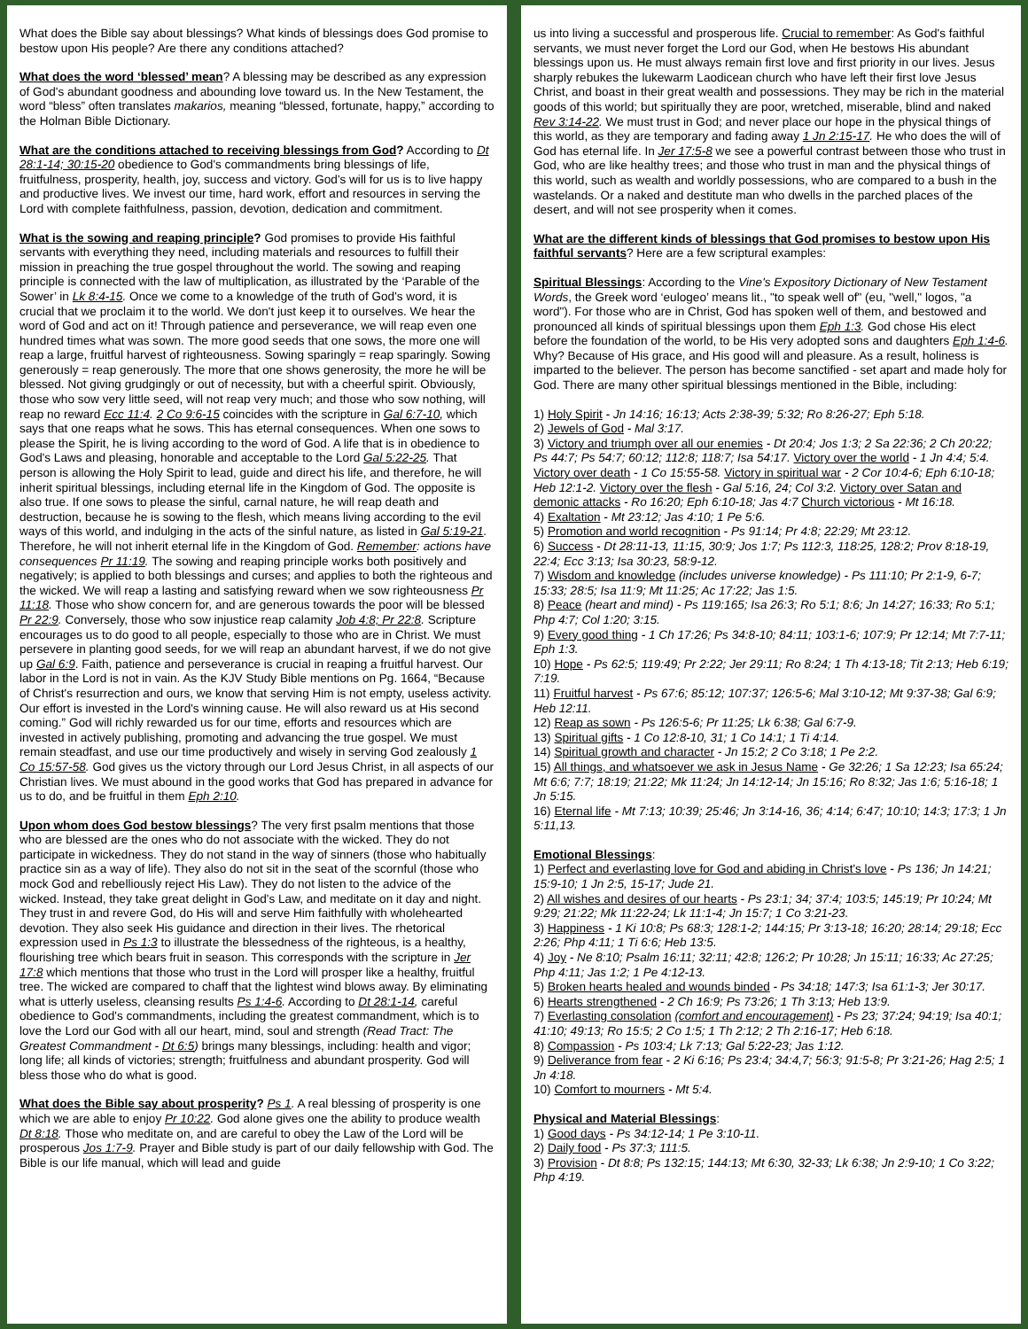What does the Bible say about blessings? What kinds of blessings does God promise to bestow upon His people? Are there any conditions attached?
What does the word ‘blessed’ mean? A blessing may be described as any expression of God's abundant goodness and abounding love toward us. In the New Testament, the word “bless” often translates makarios, meaning “blessed, fortunate, happy,” according to the Holman Bible Dictionary.
What are the conditions attached to receiving blessings from God? According to Dt 28:1-14; 30:15-20 obedience to God's commandments bring blessings of life, fruitfulness, prosperity, health, joy, success and victory. God's will for us is to live happy and productive lives. We invest our time, hard work, effort and resources in serving the Lord with complete faithfulness, passion, devotion, dedication and commitment.
What is the sowing and reaping principle? God promises to provide His faithful servants with everything they need, including materials and resources to fulfill their mission in preaching the true gospel throughout the world. The sowing and reaping principle is connected with the law of multiplication, as illustrated by the ‘Parable of the Sower’ in Lk 8:4-15. Once we come to a knowledge of the truth of God's word, it is crucial that we proclaim it to the world. We don't just keep it to ourselves. We hear the word of God and act on it! Through patience and perseverance, we will reap even one hundred times what was sown. The more good seeds that one sows, the more one will reap a large, fruitful harvest of righteousness. Sowing sparingly = reap sparingly. Sowing generously = reap generously. The more that one shows generosity, the more he will be blessed. Not giving grudgingly or out of necessity, but with a cheerful spirit. Obviously, those who sow very little seed, will not reap very much; and those who sow nothing, will reap no reward Ecc 11:4. 2 Co 9:6-15 coincides with the scripture in Gal 6:7-10, which says that one reaps what he sows. This has eternal consequences. When one sows to please the Spirit, he is living according to the word of God. A life that is in obedience to God's Laws and pleasing, honorable and acceptable to the Lord Gal 5:22-25. That person is allowing the Holy Spirit to lead, guide and direct his life, and therefore, he will inherit spiritual blessings, including eternal life in the Kingdom of God. The opposite is also true. If one sows to please the sinful, carnal nature, he will reap death and destruction, because he is sowing to the flesh, which means living according to the evil ways of this world, and indulging in the acts of the sinful nature, as listed in Gal 5:19-21. Therefore, he will not inherit eternal life in the Kingdom of God. Remember: actions have consequences Pr 11:19. The sowing and reaping principle works both positively and negatively; is applied to both blessings and curses; and applies to both the righteous and the wicked. We will reap a lasting and satisfying reward when we sow righteousness Pr 11:18. Those who show concern for, and are generous towards the poor will be blessed Pr 22:9. Conversely, those who sow injustice reap calamity Job 4:8; Pr 22:8. Scripture encourages us to do good to all people, especially to those who are in Christ. We must persevere in planting good seeds, for we will reap an abundant harvest, if we do not give up Gal 6:9. Faith, patience and perseverance is crucial in reaping a fruitful harvest. Our labor in the Lord is not in vain. As the KJV Study Bible mentions on Pg. 1664, “Because of Christ's resurrection and ours, we know that serving Him is not empty, useless activity. Our effort is invested in the Lord's winning cause. He will also reward us at His second coming.” God will richly rewarded us for our time, efforts and resources which are invested in actively publishing, promoting and advancing the true gospel. We must remain steadfast, and use our time productively and wisely in serving God zealously 1 Co 15:57-58. God gives us the victory through our Lord Jesus Christ, in all aspects of our Christian lives. We must abound in the good works that God has prepared in advance for us to do, and be fruitful in them Eph 2:10.
Upon whom does God bestow blessings? The very first psalm mentions that those who are blessed are the ones who do not associate with the wicked. They do not participate in wickedness. They do not stand in the way of sinners (those who habitually practice sin as a way of life). They also do not sit in the seat of the scornful (those who mock God and rebelliously reject His Law). They do not listen to the advice of the wicked. Instead, they take great delight in God's Law, and meditate on it day and night. They trust in and revere God, do His will and serve Him faithfully with wholehearted devotion. They also seek His guidance and direction in their lives. The rhetorical expression used in Ps 1:3 to illustrate the blessedness of the righteous, is a healthy, flourishing tree which bears fruit in season. This corresponds with the scripture in Jer 17:8 which mentions that those who trust in the Lord will prosper like a healthy, fruitful tree. The wicked are compared to chaff that the lightest wind blows away. By eliminating what is utterly useless, cleansing results Ps 1:4-6. According to Dt 28:1-14, careful obedience to God's commandments, including the greatest commandment, which is to love the Lord our God with all our heart, mind, soul and strength (Read Tract: The Greatest Commandment - Dt 6:5) brings many blessings, including: health and vigor; long life; all kinds of victories; strength; fruitfulness and abundant prosperity. God will bless those who do what is good.
What does the Bible say about prosperity? Ps 1. A real blessing of prosperity is one which we are able to enjoy Pr 10:22. God alone gives one the ability to produce wealth Dt 8:18. Those who meditate on, and are careful to obey the Law of the Lord will be prosperous Jos 1:7-9. Prayer and Bible study is part of our daily fellowship with God. The Bible is our life manual, which will lead and guide
us into living a successful and prosperous life. Crucial to remember: As God's faithful servants, we must never forget the Lord our God, when He bestows His abundant blessings upon us. He must always remain first love and first priority in our lives. Jesus sharply rebukes the lukewarm Laodicean church who have left their first love Jesus Christ, and boast in their great wealth and possessions. They may be rich in the material goods of this world; but spiritually they are poor, wretched, miserable, blind and naked Rev 3:14-22. We must trust in God; and never place our hope in the physical things of this world, as they are temporary and fading away 1 Jn 2:15-17. He who does the will of God has eternal life. In Jer 17:5-8 we see a powerful contrast between those who trust in God, who are like healthy trees; and those who trust in man and the physical things of this world, such as wealth and worldly possessions, who are compared to a bush in the wastelands. Or a naked and destitute man who dwells in the parched places of the desert, and will not see prosperity when it comes.
What are the different kinds of blessings that God promises to bestow upon His faithful servants? Here are a few scriptural examples:
Spiritual Blessings: According to the Vine's Expository Dictionary of New Testament Words, the Greek word ‘eulogeo’ means lit., "to speak well of" (eu, "well," logos, "a word"). For those who are in Christ, God has spoken well of them, and bestowed and pronounced all kinds of spiritual blessings upon them Eph 1:3. God chose His elect before the foundation of the world, to be His very adopted sons and daughters Eph 1:4-6. Why? Because of His grace, and His good will and pleasure. As a result, holiness is imparted to the believer. The person has become sanctified - set apart and made holy for God. There are many other spiritual blessings mentioned in the Bible, including:
1) Holy Spirit - Jn 14:16; 16:13; Acts 2:38-39; 5:32; Ro 8:26-27; Eph 5:18.
2) Jewels of God - Mal 3:17.
3) Victory and triumph over all our enemies - Dt 20:4; Jos 1:3; 2 Sa 22:36; 2 Ch 20:22; Ps 44:7; Ps 54:7; 60:12; 112:8; 118:7; Isa 54:17. Victory over the world - 1 Jn 4:4; 5:4. Victory over death - 1 Co 15:55-58. Victory in spiritual war - 2 Cor 10:4-6; Eph 6:10-18; Heb 12:1-2. Victory over the flesh - Gal 5:16, 24; Col 3:2. Victory over Satan and demonic attacks - Ro 16:20; Eph 6:10-18; Jas 4:7 Church victorious - Mt 16:18.
4) Exaltation - Mt 23:12; Jas 4:10; 1 Pe 5:6.
5) Promotion and world recognition - Ps 91:14; Pr 4:8; 22:29; Mt 23:12.
6) Success - Dt 28:11-13, 11:15, 30:9; Jos 1:7; Ps 112:3, 118:25, 128:2; Prov 8:18-19, 22:4; Ecc 3:13; Isa 30:23, 58:9-12.
7) Wisdom and knowledge (includes universe knowledge) - Ps 111:10; Pr 2:1-9, 6-7; 15:33; 28:5; Isa 11:9; Mt 11:25; Ac 17:22; Jas 1:5.
8) Peace (heart and mind) - Ps 119:165; Isa 26:3; Ro 5:1; 8:6; Jn 14:27; 16:33; Ro 5:1; Php 4:7; Col 1:20; 3:15.
9) Every good thing - 1 Ch 17:26; Ps 34:8-10; 84:11; 103:1-6; 107:9; Pr 12:14; Mt 7:7-11; Eph 1:3.
10) Hope - Ps 62:5; 119:49; Pr 2:22; Jer 29:11; Ro 8:24; 1 Th 4:13-18; Tit 2:13; Heb 6:19; 7:19.
11) Fruitful harvest - Ps 67:6; 85:12; 107:37; 126:5-6; Mal 3:10-12; Mt 9:37-38; Gal 6:9; Heb 12:11.
12) Reap as sown - Ps 126:5-6; Pr 11:25; Lk 6:38; Gal 6:7-9.
13) Spiritual gifts - 1 Co 12:8-10, 31; 1 Co 14:1; 1 Ti 4:14.
14) Spiritual growth and character - Jn 15:2; 2 Co 3:18; 1 Pe 2:2.
15) All things, and whatsoever we ask in Jesus Name - Ge 32:26; 1 Sa 12:23; Isa 65:24; Mt 6:6; 7:7; 18:19; 21:22; Mk 11:24; Jn 14:12-14; Jn 15:16; Ro 8:32; Jas 1:6; 5:16-18; 1 Jn 5:15.
16) Eternal life - Mt 7:13; 10:39; 25:46; Jn 3:14-16, 36; 4:14; 6:47; 10:10; 14:3; 17:3; 1 Jn 5:11,13.
Emotional Blessings:
1) Perfect and everlasting love for God and abiding in Christ's love - Ps 136; Jn 14:21; 15:9-10; 1 Jn 2:5, 15-17; Jude 21.
2) All wishes and desires of our hearts - Ps 23:1; 34; 37:4; 103:5; 145:19; Pr 10:24; Mt 9:29; 21:22; Mk 11:22-24; Lk 11:1-4; Jn 15:7; 1 Co 3:21-23.
3) Happiness - 1 Ki 10:8; Ps 68:3; 128:1-2; 144:15; Pr 3:13-18; 16:20; 28:14; 29:18; Ecc 2:26; Php 4:11; 1 Ti 6:6; Heb 13:5.
4) Joy - Ne 8:10; Psalm 16:11; 32:11; 42:8; 126:2; Pr 10:28; Jn 15:11; 16:33; Ac 27:25; Php 4:11; Jas 1:2; 1 Pe 4:12-13.
5) Broken hearts healed and wounds binded - Ps 34:18; 147:3; Isa 61:1-3; Jer 30:17.
6) Hearts strengthened - 2 Ch 16:9; Ps 73:26; 1 Th 3:13; Heb 13:9.
7) Everlasting consolation (comfort and encouragement) - Ps 23; 37:24; 94:19; Isa 40:1; 41:10; 49:13; Ro 15:5; 2 Co 1:5; 1 Th 2:12; 2 Th 2:16-17; Heb 6:18.
8) Compassion - Ps 103:4; Lk 7:13; Gal 5:22-23; Jas 1:12.
9) Deliverance from fear - 2 Ki 6:16; Ps 23:4; 34:4,7; 56:3; 91:5-8; Pr 3:21-26; Hag 2:5; 1 Jn 4:18.
10) Comfort to mourners - Mt 5:4.
Physical and Material Blessings:
1) Good days - Ps 34:12-14; 1 Pe 3:10-11.
2) Daily food - Ps 37:3; 111:5.
3) Provision - Dt 8:8; Ps 132:15; 144:13; Mt 6:30, 32-33; Lk 6:38; Jn 2:9-10; 1 Co 3:22; Php 4:19.